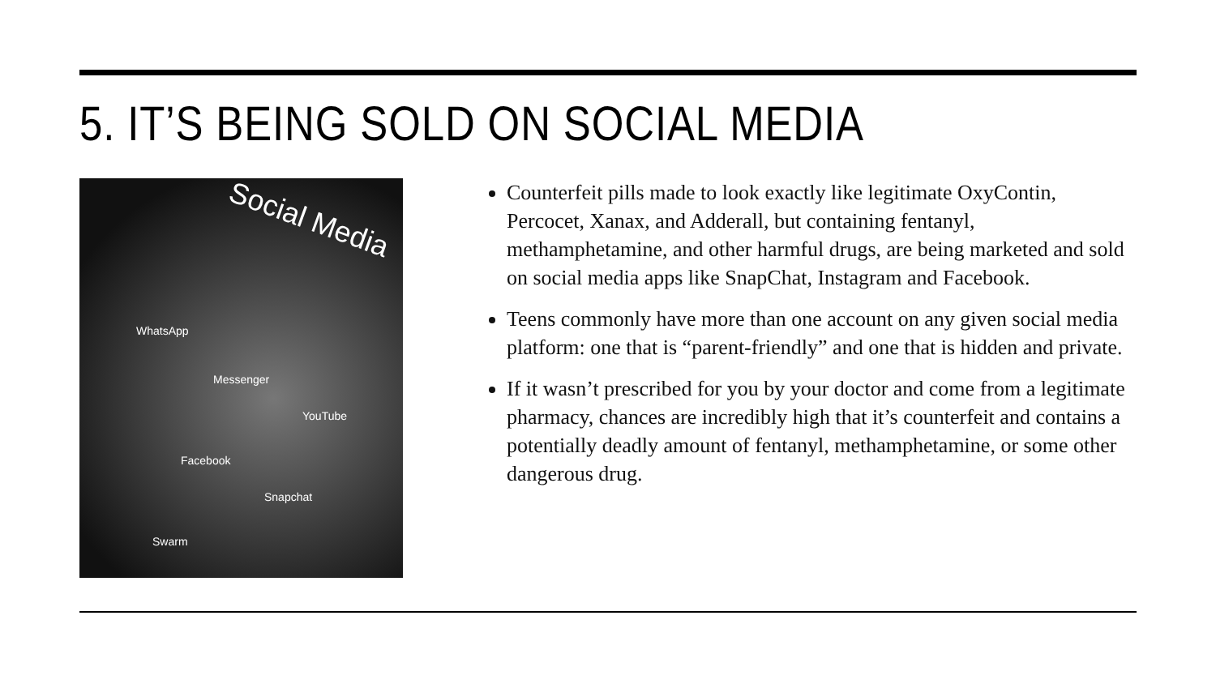5. IT’S BEING SOLD ON SOCIAL MEDIA
Social Media
WhatsApp
Messenger
YouTube
Facebook
Snapchat
Swarm
Counterfeit pills made to look exactly like legitimate OxyContin, Percocet, Xanax, and Adderall, but containing fentanyl, methamphetamine, and other harmful drugs, are being marketed and sold on social media apps like SnapChat, Instagram and Facebook.
Teens commonly have more than one account on any given social media platform: one that is “parent-friendly” and one that is hidden and private.
If it wasn’t prescribed for you by your doctor and come from a legitimate pharmacy, chances are incredibly high that it’s counterfeit and contains a potentially deadly amount of fentanyl, methamphetamine, or some other dangerous drug.